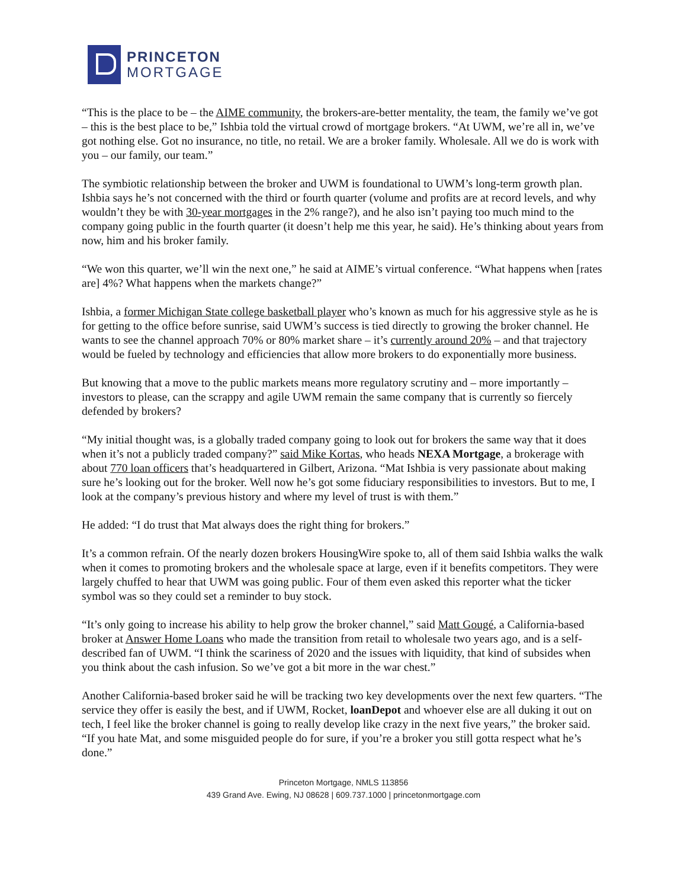PRINCETON
MORTGAGE
“This is the place to be – the AIME community, the brokers-are-better mentality, the team, the family we’ve got – this is the best place to be,” Ishbia told the virtual crowd of mortgage brokers. “At UWM, we’re all in, we’ve got nothing else. Got no insurance, no title, no retail. We are a broker family. Wholesale. All we do is work with you – our family, our team.”
The symbiotic relationship between the broker and UWM is foundational to UWM’s long-term growth plan. Ishbia says he’s not concerned with the third or fourth quarter (volume and profits are at record levels, and why wouldn’t they be with 30-year mortgages in the 2% range?), and he also isn’t paying too much mind to the company going public in the fourth quarter (it doesn’t help me this year, he said). He’s thinking about years from now, him and his broker family.
“We won this quarter, we’ll win the next one,” he said at AIME’s virtual conference. “What happens when [rates are] 4%? What happens when the markets change?”
Ishbia, a former Michigan State college basketball player who’s known as much for his aggressive style as he is for getting to the office before sunrise, said UWM’s success is tied directly to growing the broker channel. He wants to see the channel approach 70% or 80% market share – it’s currently around 20% – and that trajectory would be fueled by technology and efficiencies that allow more brokers to do exponentially more business.
But knowing that a move to the public markets means more regulatory scrutiny and – more importantly – investors to please, can the scrappy and agile UWM remain the same company that is currently so fiercely defended by brokers?
“My initial thought was, is a globally traded company going to look out for brokers the same way that it does when it’s not a publicly traded company?” said Mike Kortas, who heads NEXA Mortgage, a brokerage with about 770 loan officers that’s headquartered in Gilbert, Arizona. “Mat Ishbia is very passionate about making sure he’s looking out for the broker. Well now he’s got some fiduciary responsibilities to investors. But to me, I look at the company’s previous history and where my level of trust is with them.”
He added: “I do trust that Mat always does the right thing for brokers.”
It’s a common refrain. Of the nearly dozen brokers HousingWire spoke to, all of them said Ishbia walks the walk when it comes to promoting brokers and the wholesale space at large, even if it benefits competitors. They were largely chuffed to hear that UWM was going public. Four of them even asked this reporter what the ticker symbol was so they could set a reminder to buy stock.
“It’s only going to increase his ability to help grow the broker channel,” said Matt Gougé, a California-based broker at Answer Home Loans who made the transition from retail to wholesale two years ago, and is a self-described fan of UWM. “I think the scariness of 2020 and the issues with liquidity, that kind of subsides when you think about the cash infusion. So we’ve got a bit more in the war chest.”
Another California-based broker said he will be tracking two key developments over the next few quarters. “The service they offer is easily the best, and if UWM, Rocket, loanDepot and whoever else are all duking it out on tech, I feel like the broker channel is going to really develop like crazy in the next five years,” the broker said. “If you hate Mat, and some misguided people do for sure, if you’re a broker you still gotta respect what he’s done.”
Princeton Mortgage, NMLS 113856
439 Grand Ave. Ewing, NJ 08628 | 609.737.1000 | princetonmortgage.com